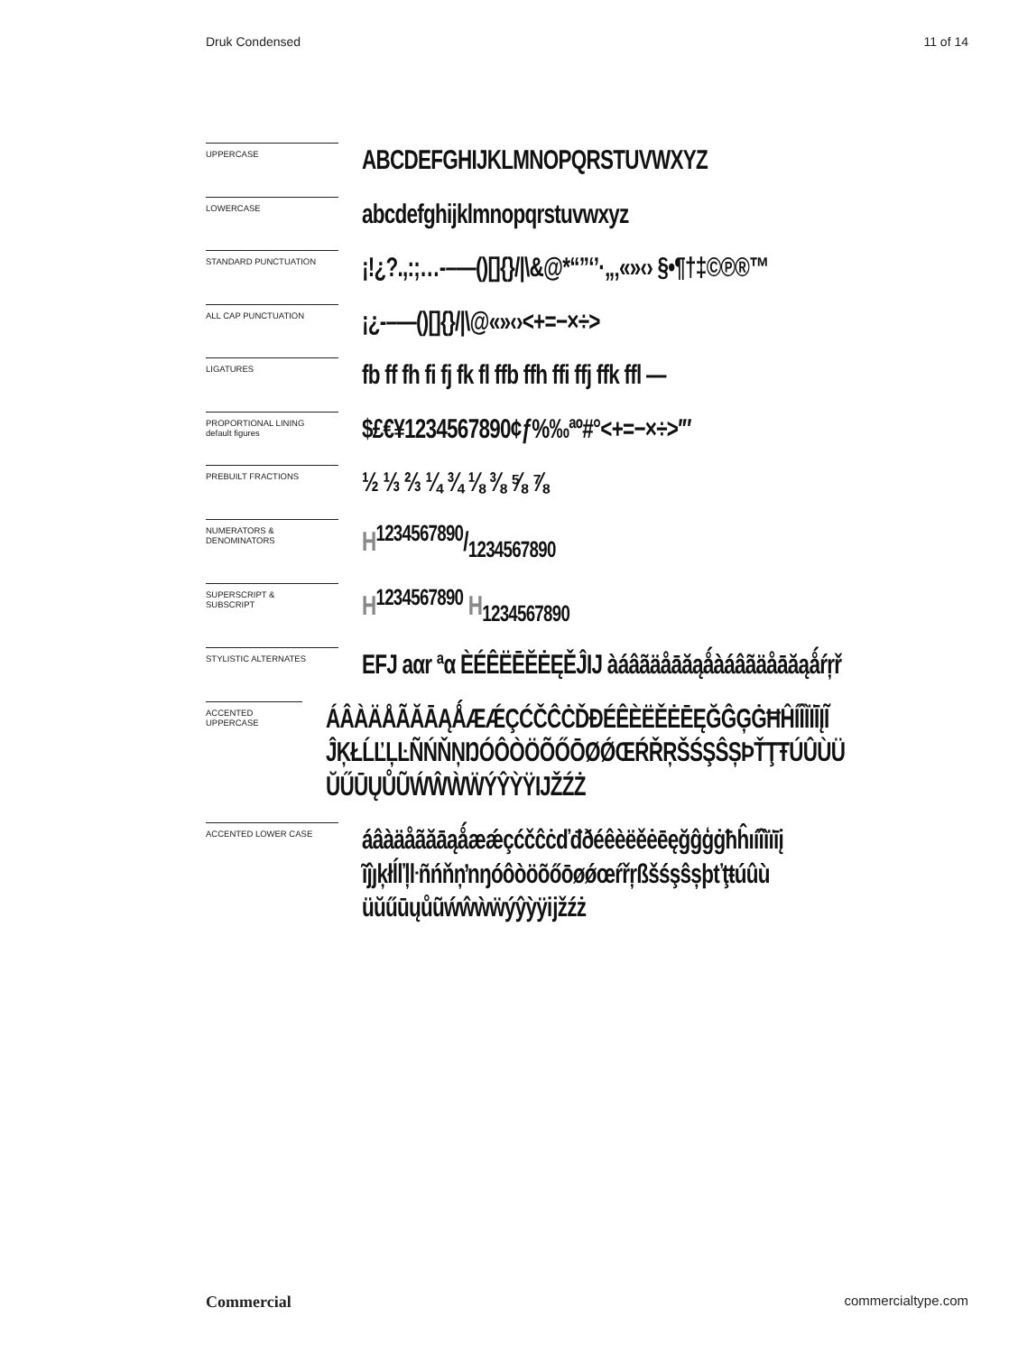Druk Condensed 11 of 14
UPPERCASE
ABCDEFGHIJKLMNOPQRSTUVWXYZ
LOWERCASE
abcdefghijklmnopqrstuvwxyz
STANDARD PUNCTUATION
¡!¿?.,:;…-–—()[]{}/|\&@*“”‘’·„‚«»‹› §•¶†‡©℗®™
ALL CAP PUNCTUATION
¡¿-–—()[]{}/|\@«»‹›<+=−×÷>
LIGATURES
fb ff fh fi fj fk fl ffb ffh ffi ffj ffk ffl —
PROPORTIONAL LINING
default figures
$£€¥1234567890¢ƒ%‰ªº#°<+=−×÷>′″
PREBUILT FRACTIONS
½ ⅓ ⅔ ¼ ¾ ⅛ ⅜ ⅝ ⅞
NUMERATORS &
DENOMINATORS
H1234567890/1234567890
SUPERSCRIPT &
SUBSCRIPT
H<sup>1234567890</sup> H<sub>1234567890</sub>
STYLISTIC ALTERNATES
EFJ aαr ªα ÈÉÊËĒĔĖĘĚĴIJ àáâãäåāăąǻàáâãäåāăąǻŕŗř
ACCENTED UPPERCASE
ÁÂÀÄÅÃĂĀĄǺÆǼÇĆČĈĊĎĐÉÊÈËĚĖĒĘĞĜĢĠĦĤÍÎÌÏĪĮĨ
ĴĶŁĹĽĻĿÑŃŇŅŊÓÔÒÖÕŐŌØǾŒŔŘŖŠŚŞŜȘÞŤŢŦÚÛÙÜ
ŬŰŪŲŮŨẂŴẀẄÝŶỲŸĲŽŹŻ
ACCENTED LOWER CASE
áâàäåãăāąǻæǽçćčĉċďđðéêèëěėēęğĝģġħĥıíîìïīį
ĩĵȷķłĺľļŀñńňņŉŋóôòöõőōøǿœŕřŗßšśşŝșþťţŧúûù
üŭűūųůũẃŵẁẅýŷỳÿĳžźż
Commercial commercialtype.com